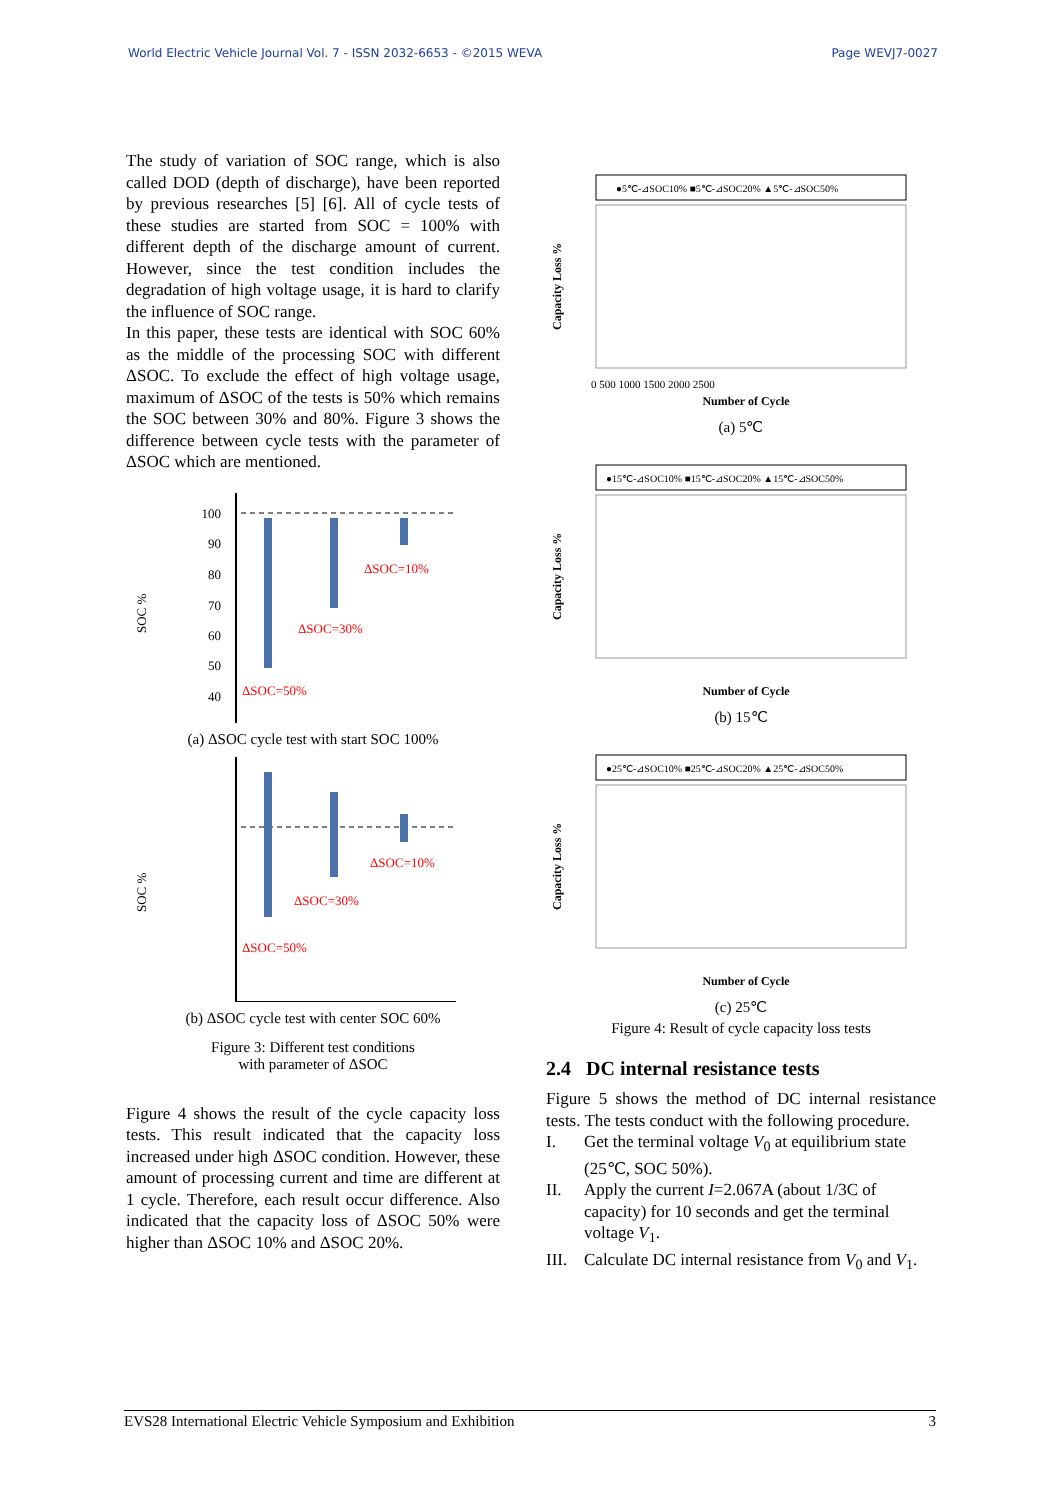World Electric Vehicle Journal Vol. 7 - ISSN 2032-6653 - ©2015 WEVA Page WEVJ7-0027
The study of variation of SOC range, which is also called DOD (depth of discharge), have been reported by previous researches [5] [6]. All of cycle tests of these studies are started from SOC = 100% with different depth of the discharge amount of current. However, since the test condition includes the degradation of high voltage usage, it is hard to clarify the influence of SOC range.
In this paper, these tests are identical with SOC 60% as the middle of the processing SOC with different ΔSOC. To exclude the effect of high voltage usage, maximum of ΔSOC of the tests is 50% which remains the SOC between 30% and 80%. Figure 3 shows the difference between cycle tests with the parameter of ΔSOC which are mentioned.
SOC %
100
90
80
70
60
50
40
ΔSOC=10%
ΔSOC=30%
ΔSOC=50%
(a) ΔSOC cycle test with start SOC 100%
SOC %
ΔSOC=10%
ΔSOC=30%
ΔSOC=50%
(b) ΔSOC cycle test with center SOC 60%
Figure 3: Different test conditions
with parameter of ΔSOC
Figure 4 shows the result of the cycle capacity loss tests. This result indicated that the capacity loss increased under high ΔSOC condition. However, these amount of processing current and time are different at 1 cycle. Therefore, each result occur difference. Also indicated that the capacity loss of ΔSOC 50% were higher than ΔSOC 10% and ΔSOC 20%.
●5℃-⊿SOC10% ■5℃-⊿SOC20% ▲5℃-⊿SOC50%
Capacity Loss %
Number of Cycle
0 500 1000 1500 2000 2500
(a) 5℃
●15℃-⊿SOC10% ■15℃-⊿SOC20% ▲15℃-⊿SOC50%
Capacity Loss %
Number of Cycle
(b) 15℃
●25℃-⊿SOC10% ■25℃-⊿SOC20% ▲25℃-⊿SOC50%
Capacity Loss %
Number of Cycle
(c) 25℃
Figure 4: Result of cycle capacity loss tests
2.4 DC internal resistance tests
Figure 5 shows the method of DC internal resistance tests. The tests conduct with the following procedure.
I. Get the terminal voltage V<sub>0</sub> at equilibrium state (25℃, SOC 50%).
II. Apply the current I=2.067A (about 1/3C of capacity) for 10 seconds and get the terminal voltage V<sub>1</sub>.
III. Calculate DC internal resistance from V<sub>0</sub> and V<sub>1</sub>.
EVS28 International Electric Vehicle Symposium and Exhibition 3